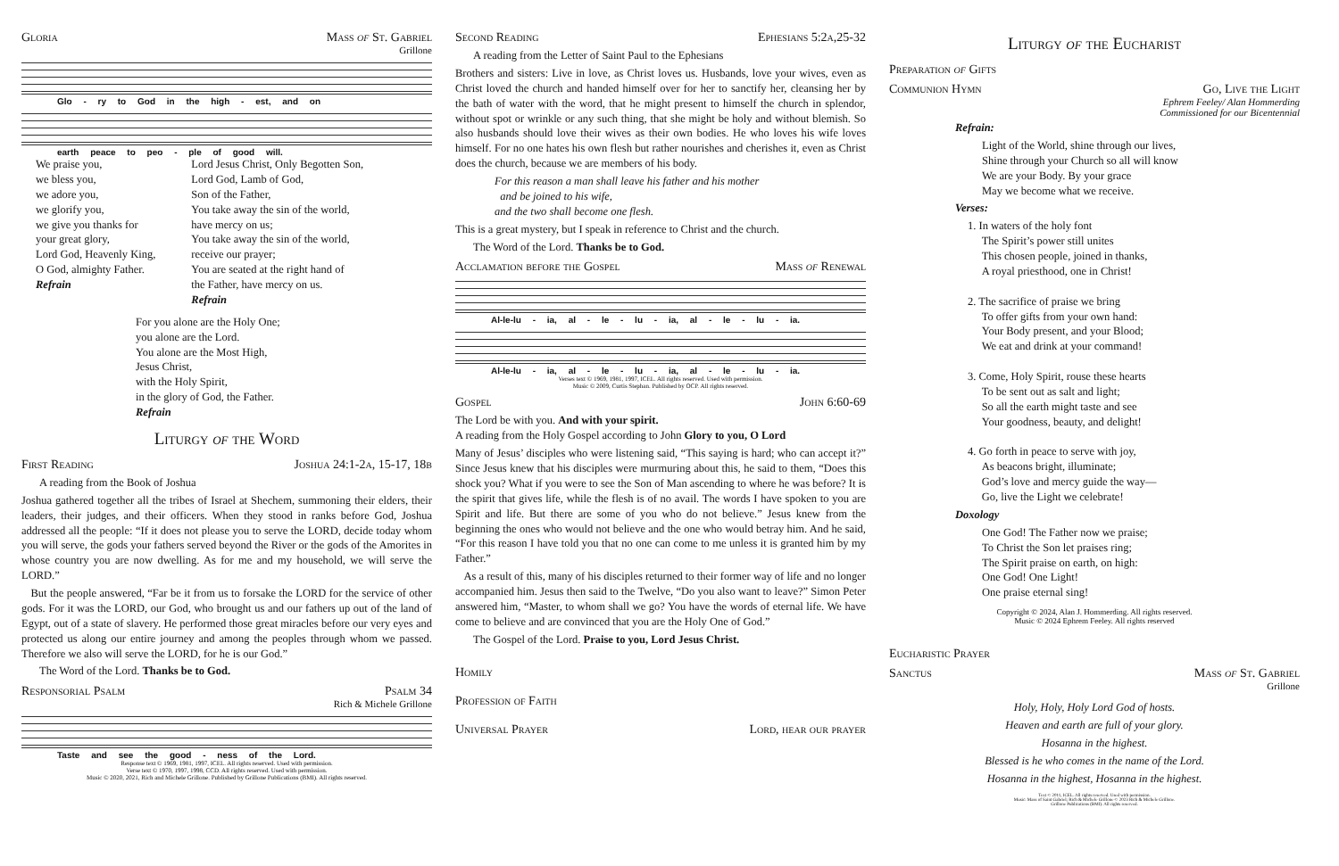Gloria Mass of St. Gabriel
Grillone
Glo - ry to God in the high - est, and on
earth peace to peo - ple of good will.
We praise you,
we bless you,
we adore you,
we glorify you,
we give you thanks for
your great glory,
Lord God, Heavenly King,
O God, almighty Father.
Refrain
Lord Jesus Christ, Only Begotten Son,
Lord God, Lamb of God,
Son of the Father,
You take away the sin of the world,
have mercy on us;
You take away the sin of the world,
receive our prayer;
You are seated at the right hand of
the Father, have mercy on us.
Refrain
For you alone are the Holy One;
you alone are the Lord.
You alone are the Most High,
Jesus Christ,
with the Holy Spirit,
in the glory of God, the Father.
Refrain
Liturgy of the Word
First Reading Joshua 24:1-2a, 15-17, 18b
A reading from the Book of Joshua
Joshua gathered together all the tribes of Israel at Shechem, summoning their elders, their leaders, their judges, and their officers. When they stood in ranks before God, Joshua addressed all the people: “If it does not please you to serve the LORD, decide today whom you will serve, the gods your fathers served beyond the River or the gods of the Amorites in whose country you are now dwelling. As for me and my household, we will serve the LORD.”
But the people answered, “Far be it from us to forsake the LORD for the service of other gods. For it was the LORD, our God, who brought us and our fathers up out of the land of Egypt, out of a state of slavery. He performed those great miracles before our very eyes and protected us along our entire journey and among the peoples through whom we passed. Therefore we also will serve the LORD, for he is our God.”
The Word of the Lord. Thanks be to God.
Responsorial Psalm Psalm 34
Rich & Michele Grillone
Taste and see the good - ness of the Lord.
Response text © 1969, 1981, 1997, ICEL. All rights reserved. Used with permission.
Verse text © 1970, 1997, 1998, CCD. All rights reserved. Used with permission.
Music © 2020, 2021, Rich and Michele Grillone. Published by Grillone Publications (BMI). All rights reserved.
Second Reading Ephesians 5:2a,25-32
A reading from the Letter of Saint Paul to the Ephesians
Brothers and sisters: Live in love, as Christ loves us. Husbands, love your wives, even as Christ loved the church and handed himself over for her to sanctify her, cleansing her by the bath of water with the word, that he might present to himself the church in splendor, without spot or wrinkle or any such thing, that she might be holy and without blemish. So also husbands should love their wives as their own bodies. He who loves his wife loves himself. For no one hates his own flesh but rather nourishes and cherishes it, even as Christ does the church, because we are members of his body.
For this reason a man shall leave his father and his mother
and be joined to his wife,
and the two shall become one flesh.
This is a great mystery, but I speak in reference to Christ and the church.
The Word of the Lord. Thanks be to God.
Acclamation before the Gospel Mass of Renewal
Al-le-lu - ia, al - le - lu - ia, al - le - lu - ia.
Al-le-lu - ia, al - le - lu - ia, al - le - lu - ia.
Verses text © 1969, 1981, 1997, ICEL. All rights reserved. Used with permission.
Music © 2009, Curtis Stephan. Published by OCP. All rights reserved.
Gospel John 6:60-69
The Lord be with you. And with your spirit.
A reading from the Holy Gospel according to John Glory to you, O Lord
Many of Jesus’ disciples who were listening said, “This saying is hard; who can accept it?” Since Jesus knew that his disciples were murmuring about this, he said to them, “Does this shock you? What if you were to see the Son of Man ascending to where he was before? It is the spirit that gives life, while the flesh is of no avail. The words I have spoken to you are Spirit and life. But there are some of you who do not believe.” Jesus knew from the beginning the ones who would not believe and the one who would betray him. And he said, “For this reason I have told you that no one can come to me unless it is granted him by my Father.”
As a result of this, many of his disciples returned to their former way of life and no longer accompanied him. Jesus then said to the Twelve, “Do you also want to leave?” Simon Peter answered him, “Master, to whom shall we go? You have the words of eternal life. We have come to believe and are convinced that you are the Holy One of God.”
The Gospel of the Lord. Praise to you, Lord Jesus Christ.
Homily
Profession of Faith
Universal Prayer Lord, hear our prayer
Liturgy of the Eucharist
Preparation of Gifts
Communion Hymn Go, Live the Light
Ephrem Feeley/ Alan Hommerding
Commissioned for our Bicentennial
Refrain:
Light of the World, shine through our lives,
Shine through your Church so all will know
We are your Body. By your grace
May we become what we receive.
Verses:
1. In waters of the holy font
The Spirit’s power still unites
This chosen people, joined in thanks,
A royal priesthood, one in Christ!
2. The sacrifice of praise we bring
To offer gifts from your own hand:
Your Body present, and your Blood;
We eat and drink at your command!
3. Come, Holy Spirit, rouse these hearts
To be sent out as salt and light;
So all the earth might taste and see
Your goodness, beauty, and delight!
4. Go forth in peace to serve with joy,
As beacons bright, illuminate;
God’s love and mercy guide the way—
Go, live the Light we celebrate!
Doxology
One God! The Father now we praise;
To Christ the Son let praises ring;
The Spirit praise on earth, on high:
One God! One Light!
One praise eternal sing!
Copyright © 2024, Alan J. Hommerding. All rights reserved.
Music © 2024 Ephrem Feeley. All rights reserved
Eucharistic Prayer
Sanctus Mass of St. Gabriel
Grillone
Holy, Holy, Holy Lord God of hosts.
Heaven and earth are full of your glory.
Hosanna in the highest.
Blessed is he who comes in the name of the Lord.
Hosanna in the highest, Hosanna in the highest.
Text © 2011, ICEL. All rights reserved. Used with permission.
Music: Mass of Saint Gabriel; Rich & Michele Grillone © 2023 Rich & Michele Grillone.
Grillone Publications (BMI). All rights reserved.